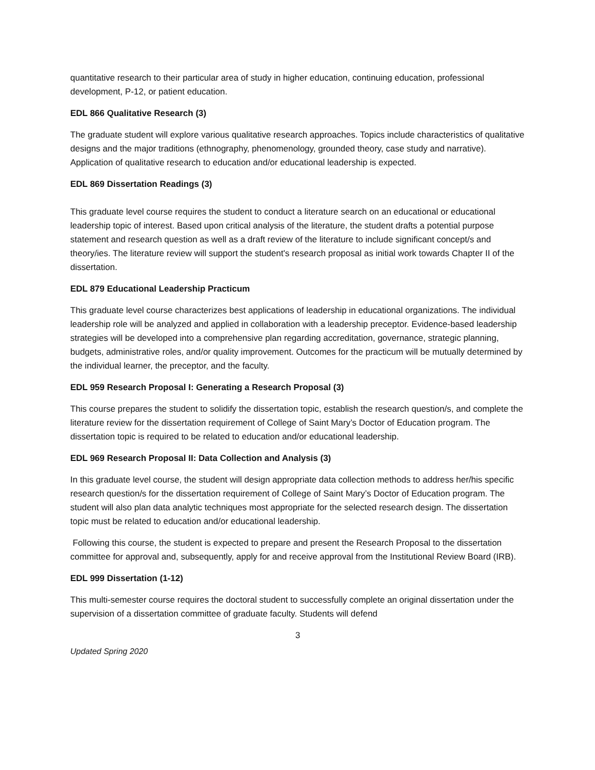quantitative research to their particular area of study in higher education, continuing education, professional development, P-12, or patient education.
EDL 866 Qualitative Research (3)
The graduate student will explore various qualitative research approaches. Topics include characteristics of qualitative designs and the major traditions (ethnography, phenomenology, grounded theory, case study and narrative). Application of qualitative research to education and/or educational leadership is expected.
EDL 869 Dissertation Readings (3)
This graduate level course requires the student to conduct a literature search on an educational or educational leadership topic of interest. Based upon critical analysis of the literature, the student drafts a potential purpose statement and research question as well as a draft review of the literature to include significant concept/s and theory/ies. The literature review will support the student's research proposal as initial work towards Chapter II of the dissertation.
EDL 879 Educational Leadership Practicum
This graduate level course characterizes best applications of leadership in educational organizations. The individual leadership role will be analyzed and applied in collaboration with a leadership preceptor. Evidence-based leadership strategies will be developed into a comprehensive plan regarding accreditation, governance, strategic planning, budgets, administrative roles, and/or quality improvement. Outcomes for the practicum will be mutually determined by the individual learner, the preceptor, and the faculty.
EDL 959 Research Proposal I: Generating a Research Proposal (3)
This course prepares the student to solidify the dissertation topic, establish the research question/s, and complete the literature review for the dissertation requirement of College of Saint Mary’s Doctor of Education program. The dissertation topic is required to be related to education and/or educational leadership.
EDL 969 Research Proposal II: Data Collection and Analysis (3)
In this graduate level course, the student will design appropriate data collection methods to address her/his specific research question/s for the dissertation requirement of College of Saint Mary’s Doctor of Education program. The student will also plan data analytic techniques most appropriate for the selected research design. The dissertation topic must be related to education and/or educational leadership.
Following this course, the student is expected to prepare and present the Research Proposal to the dissertation committee for approval and, subsequently, apply for and receive approval from the Institutional Review Board (IRB).
EDL 999 Dissertation (1-12)
This multi-semester course requires the doctoral student to successfully complete an original dissertation under the supervision of a dissertation committee of graduate faculty. Students will defend
3
Updated Spring 2020